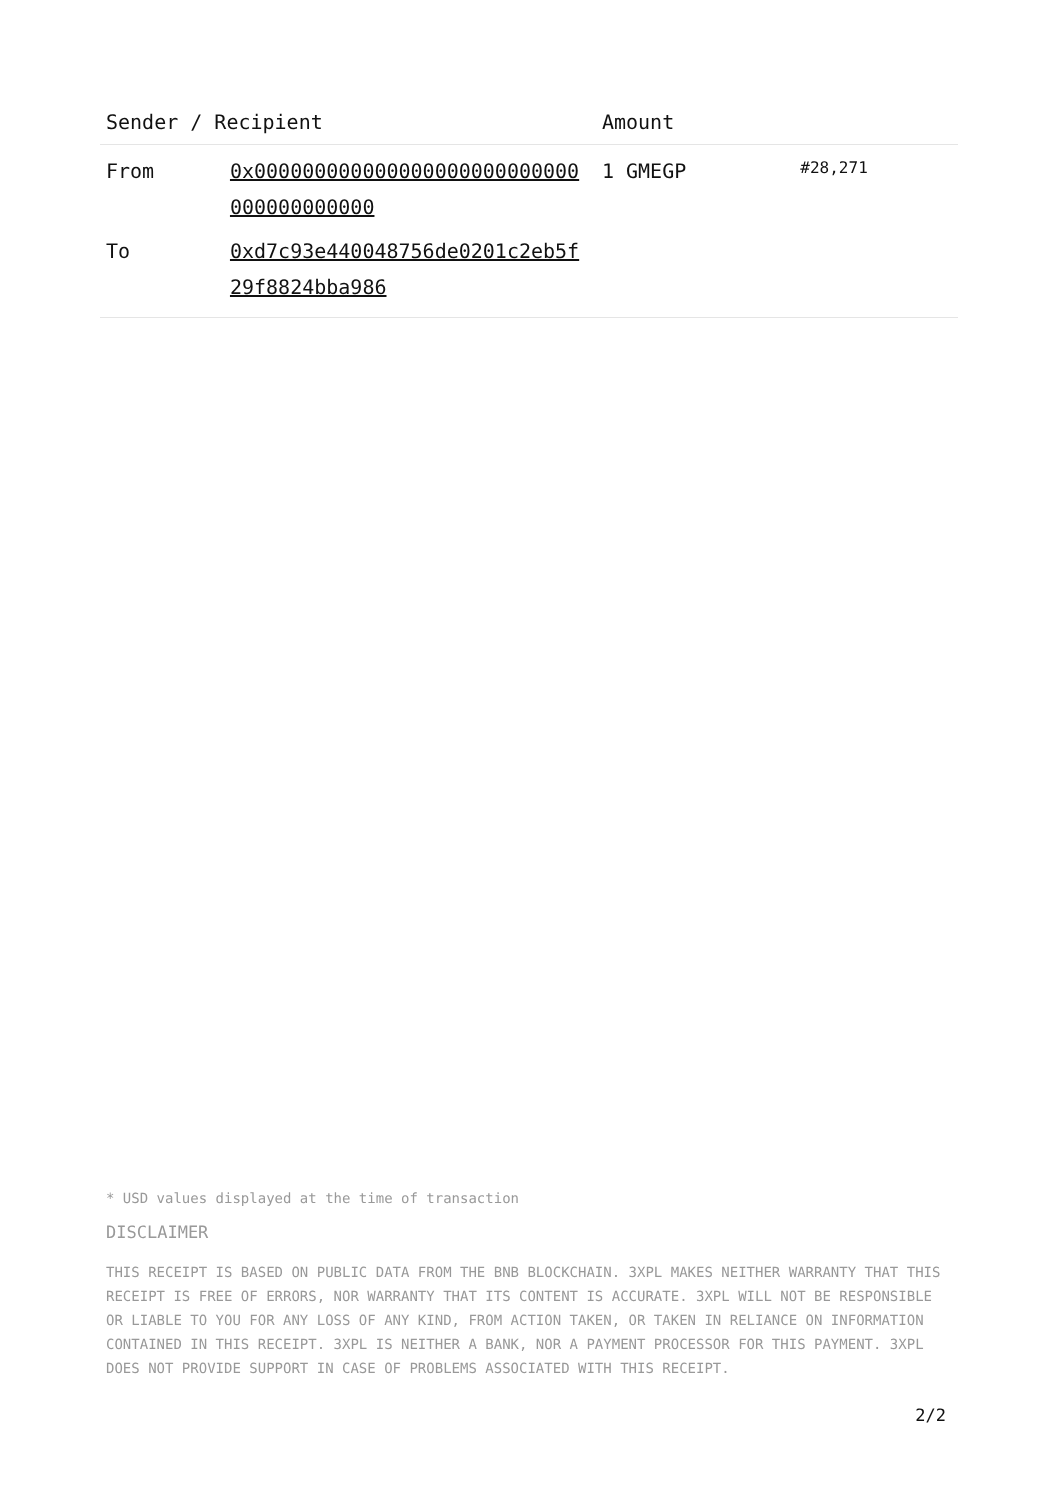| Sender / Recipient | | Amount | |
| --- | --- | --- | --- |
| From | 0x000000000000000000000000000000000000000 | 1 GMEGP | #28,271 |
| To | 0xd7c93e440048756de0201c2eb5f29f8824bba986 | | |
* USD values displayed at the time of transaction
DISCLAIMER
THIS RECEIPT IS BASED ON PUBLIC DATA FROM THE BNB BLOCKCHAIN. 3XPL MAKES NEITHER WARRANTY THAT THIS RECEIPT IS FREE OF ERRORS, NOR WARRANTY THAT ITS CONTENT IS ACCURATE. 3XPL WILL NOT BE RESPONSIBLE OR LIABLE TO YOU FOR ANY LOSS OF ANY KIND, FROM ACTION TAKEN, OR TAKEN IN RELIANCE ON INFORMATION CONTAINED IN THIS RECEIPT. 3XPL IS NEITHER A BANK, NOR A PAYMENT PROCESSOR FOR THIS PAYMENT. 3XPL DOES NOT PROVIDE SUPPORT IN CASE OF PROBLEMS ASSOCIATED WITH THIS RECEIPT.
2/2